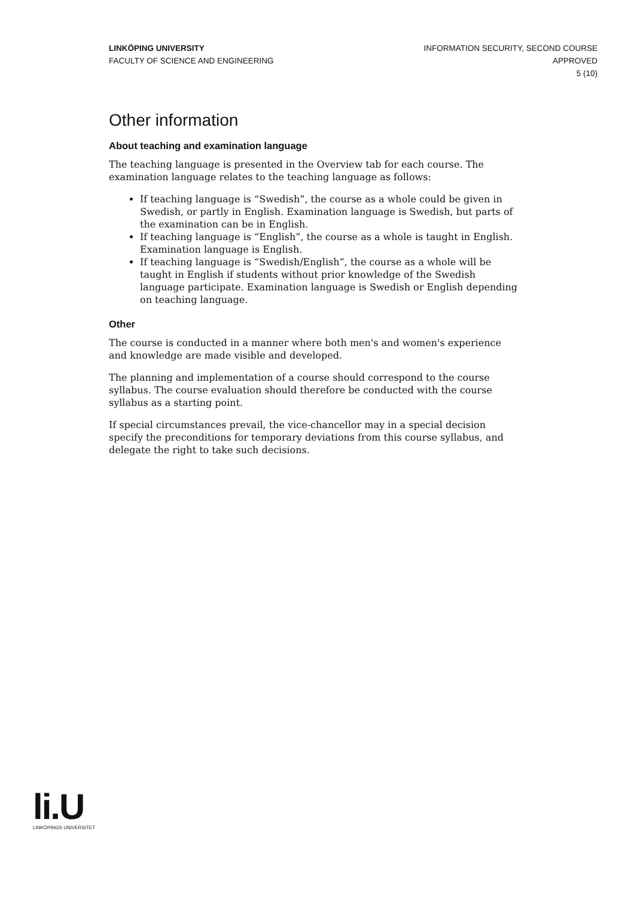LINKÖPING UNIVERSITY
FACULTY OF SCIENCE AND ENGINEERING
INFORMATION SECURITY, SECOND COURSE
APPROVED
5 (10)
Other information
About teaching and examination language
The teaching language is presented in the Overview tab for each course. The examination language relates to the teaching language as follows:
If teaching language is “Swedish”, the course as a whole could be given in Swedish, or partly in English. Examination language is Swedish, but parts of the examination can be in English.
If teaching language is “English”, the course as a whole is taught in English. Examination language is English.
If teaching language is “Swedish/English”, the course as a whole will be taught in English if students without prior knowledge of the Swedish language participate. Examination language is Swedish or English depending on teaching language.
Other
The course is conducted in a manner where both men's and women's experience and knowledge are made visible and developed.
The planning and implementation of a course should correspond to the course syllabus. The course evaluation should therefore be conducted with the course syllabus as a starting point.
If special circumstances prevail, the vice-chancellor may in a special decision specify the preconditions for temporary deviations from this course syllabus, and delegate the right to take such decisions.
li.U
LINKÖPINGS UNIVERSITET